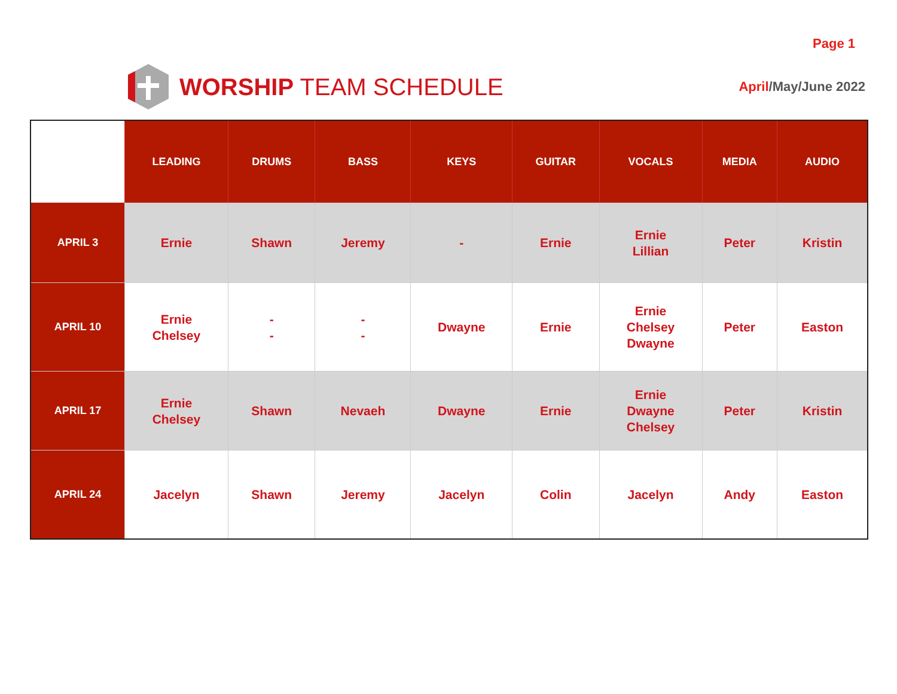Page 1
WORSHIP TEAM SCHEDULE
April/May/June 2022
| | LEADING | DRUMS | BASS | KEYS | GUITAR | VOCALS | MEDIA | AUDIO |
| --- | --- | --- | --- | --- | --- | --- | --- | --- |
| APRIL 3 | Ernie | Shawn | Jeremy | - | Ernie | Ernie Lillian | Peter | Kristin |
| APRIL 10 | Ernie Chelsey | - - | - - | Dwayne | Ernie | Ernie Chelsey Dwayne | Peter | Easton |
| APRIL 17 | Ernie Chelsey | Shawn | Nevaeh | Dwayne | Ernie | Ernie Dwayne Chelsey | Peter | Kristin |
| APRIL 24 | Jacelyn | Shawn | Jeremy | Jacelyn | Colin | Jacelyn | Andy | Easton |